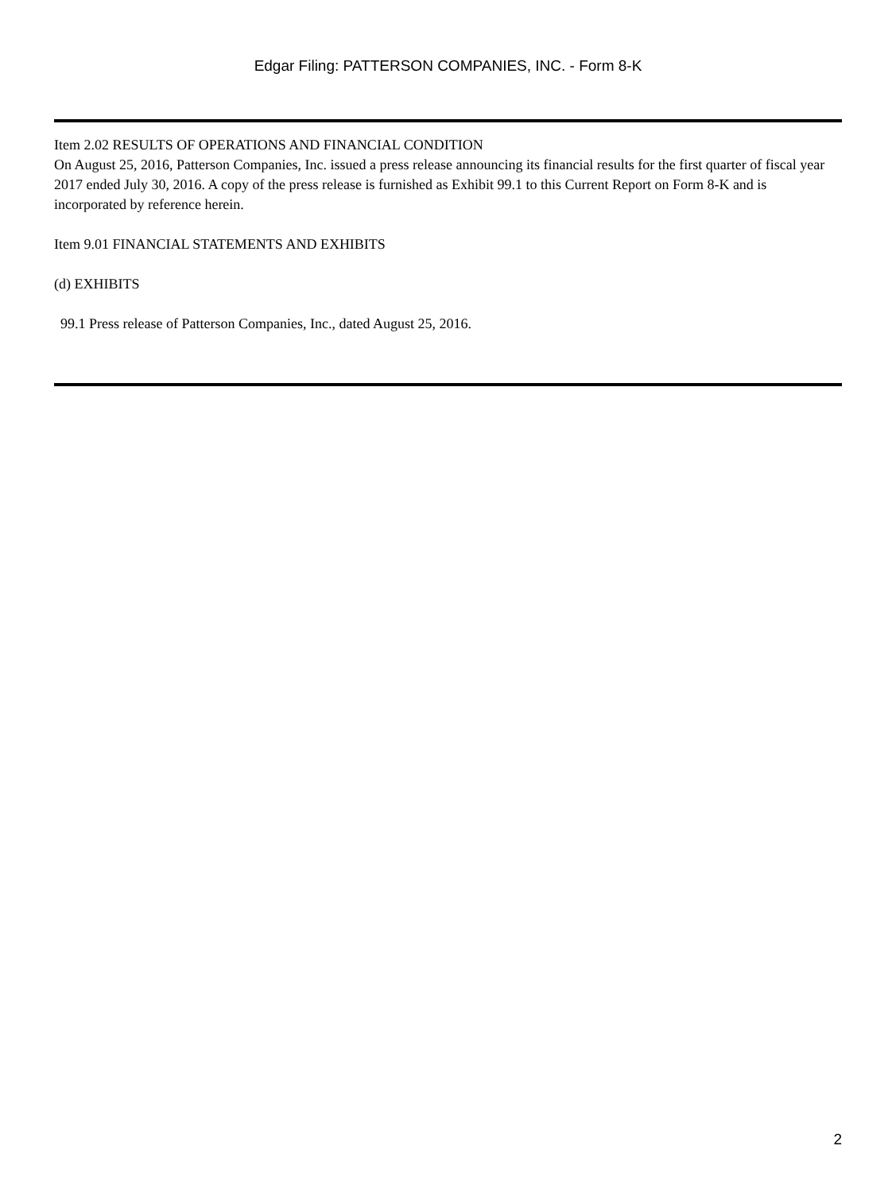Edgar Filing: PATTERSON COMPANIES, INC. - Form 8-K
Item 2.02 RESULTS OF OPERATIONS AND FINANCIAL CONDITION
On August 25, 2016, Patterson Companies, Inc. issued a press release announcing its financial results for the first quarter of fiscal year 2017 ended July 30, 2016. A copy of the press release is furnished as Exhibit 99.1 to this Current Report on Form 8-K and is incorporated by reference herein.
Item 9.01 FINANCIAL STATEMENTS AND EXHIBITS
(d) EXHIBITS
99.1 Press release of Patterson Companies, Inc., dated August 25, 2016.
2